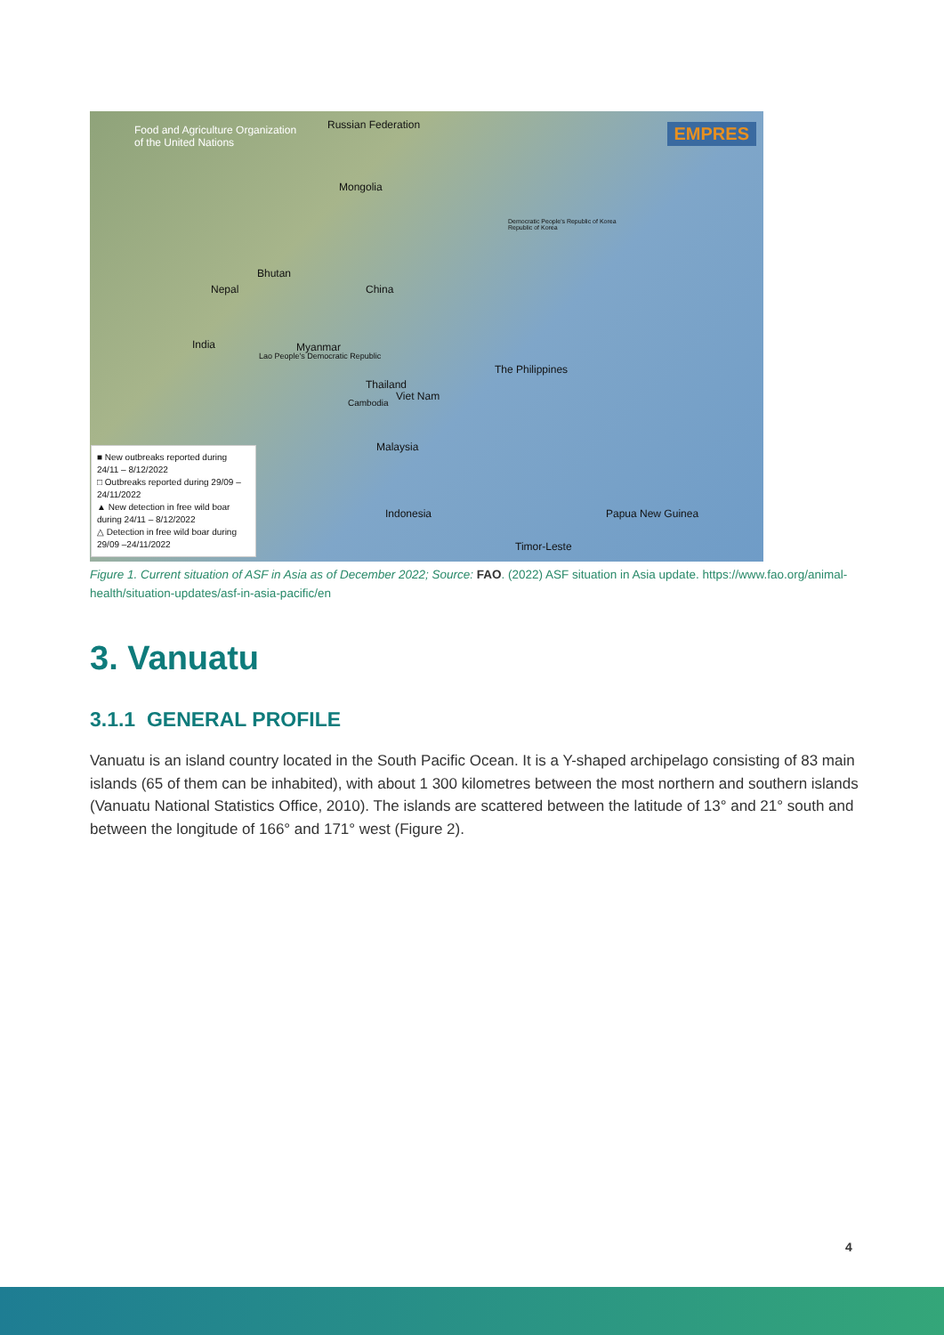Food and Agriculture Organization
of the United Nations
Russian Federation EMPRES
Mongolia
Bhutan
Nepal China
India Myanmar
Lao People's Democratic Republic
Thailand
Viet Nam
Cambodia
The Philippines
Malaysia
Indonesia Papua New Guinea
Timor-Leste
Democratic People's Republic of Korea
Republic of Korea
■ New outbreaks reported during 24/11 – 8/12/2022
□ Outbreaks reported during 29/09 –24/11/2022
▲ New detection in free wild boar during 24/11 – 8/12/2022
△ Detection in free wild boar during 29/09 –24/11/2022
Figure 1. Current situation of ASF in Asia as of December 2022; Source: FAO. (2022) ASF situation in Asia update. https://www.fao.org/animal-health/situation-updates/asf-in-asia-pacific/en
3. Vanuatu
3.1.1 GENERAL PROFILE
Vanuatu is an island country located in the South Pacific Ocean. It is a Y-shaped archipelago consisting of 83 main islands (65 of them can be inhabited), with about 1 300 kilometres between the most northern and southern islands (Vanuatu National Statistics Office, 2010). The islands are scattered between the latitude of 13° and 21° south and between the longitude of 166° and 171° west (Figure 2).
4